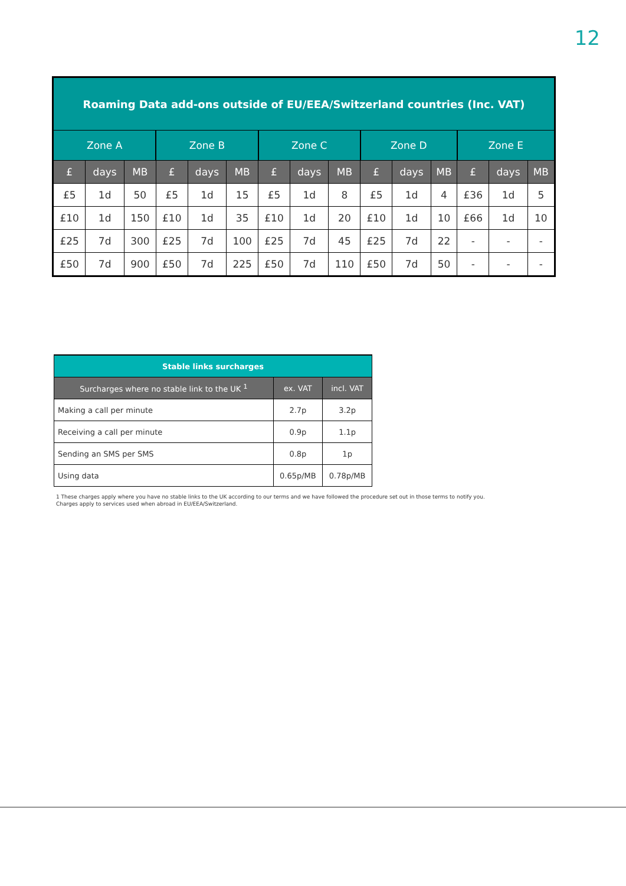12
| Roaming Data add-ons outside of EU/EEA/Switzerland countries (Inc. VAT) | | | | | | | | | | | | | | |
| --- | --- | --- | --- | --- | --- | --- | --- | --- | --- | --- | --- | --- | --- | --- |
| Zone A | | | Zone B | | | Zone C | | | Zone D | | | Zone E | | |
| £ | days | MB | £ | days | MB | £ | days | MB | £ | days | MB | £ | days | MB |
| £5 | 1d | 50 | £5 | 1d | 15 | £5 | 1d | 8 | £5 | 1d | 4 | £36 | 1d | 5 |
| £10 | 1d | 150 | £10 | 1d | 35 | £10 | 1d | 20 | £10 | 1d | 10 | £66 | 1d | 10 |
| £25 | 7d | 300 | £25 | 7d | 100 | £25 | 7d | 45 | £25 | 7d | 22 | - | - | - |
| £50 | 7d | 900 | £50 | 7d | 225 | £50 | 7d | 110 | £50 | 7d | 50 | - | - | - |
| Stable links surcharges | | |
| --- | --- | --- |
| Surcharges where no stable link to the UK <sup>1</sup> | ex. VAT | incl. VAT |
| Making a call per minute | 2.7p | 3.2p |
| Receiving a call per minute | 0.9p | 1.1p |
| Sending an SMS per SMS | 0.8p | 1p |
| Using data | 0.65p/MB | 0.78p/MB |
1 These charges apply where you have no stable links to the UK according to our terms and we have followed the procedure set out in those terms to notify you.
Charges apply to services used when abroad in EU/EEA/Switzerland.